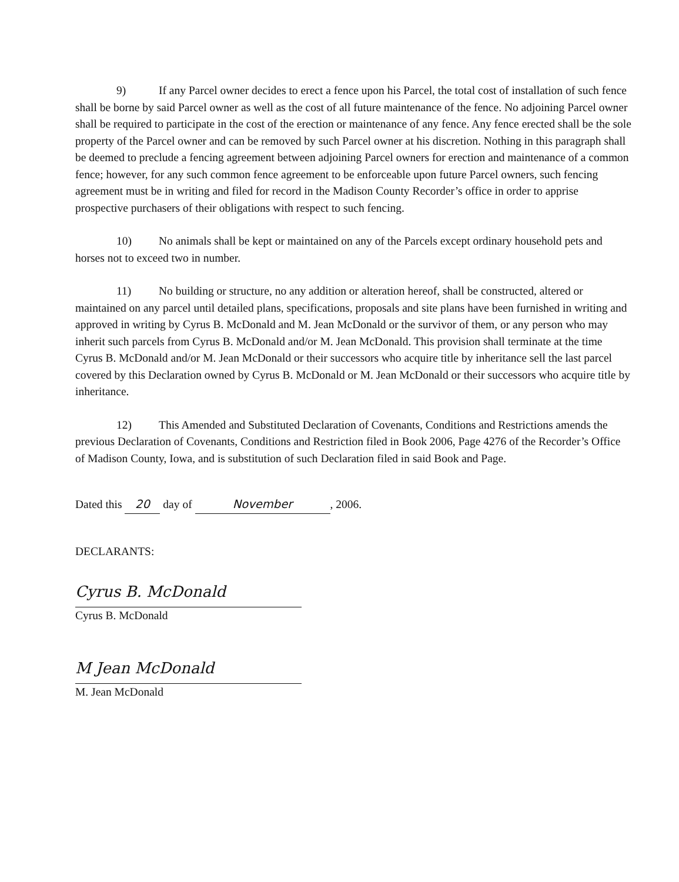9) If any Parcel owner decides to erect a fence upon his Parcel, the total cost of installation of such fence shall be borne by said Parcel owner as well as the cost of all future maintenance of the fence. No adjoining Parcel owner shall be required to participate in the cost of the erection or maintenance of any fence. Any fence erected shall be the sole property of the Parcel owner and can be removed by such Parcel owner at his discretion. Nothing in this paragraph shall be deemed to preclude a fencing agreement between adjoining Parcel owners for erection and maintenance of a common fence; however, for any such common fence agreement to be enforceable upon future Parcel owners, such fencing agreement must be in writing and filed for record in the Madison County Recorder’s office in order to apprise prospective purchasers of their obligations with respect to such fencing.
10) No animals shall be kept or maintained on any of the Parcels except ordinary household pets and horses not to exceed two in number.
11) No building or structure, no any addition or alteration hereof, shall be constructed, altered or maintained on any parcel until detailed plans, specifications, proposals and site plans have been furnished in writing and approved in writing by Cyrus B. McDonald and M. Jean McDonald or the survivor of them, or any person who may inherit such parcels from Cyrus B. McDonald and/or M. Jean McDonald. This provision shall terminate at the time Cyrus B. McDonald and/or M. Jean McDonald or their successors who acquire title by inheritance sell the last parcel covered by this Declaration owned by Cyrus B. McDonald or M. Jean McDonald or their successors who acquire title by inheritance.
12) This Amended and Substituted Declaration of Covenants, Conditions and Restrictions amends the previous Declaration of Covenants, Conditions and Restriction filed in Book 2006, Page 4276 of the Recorder’s Office of Madison County, Iowa, and is substitution of such Declaration filed in said Book and Page.
Dated this 20 day of November, 2006.
DECLARANTS:
Cyrus B. McDonald
Cyrus B. McDonald
M Jean McDonald
M. Jean McDonald